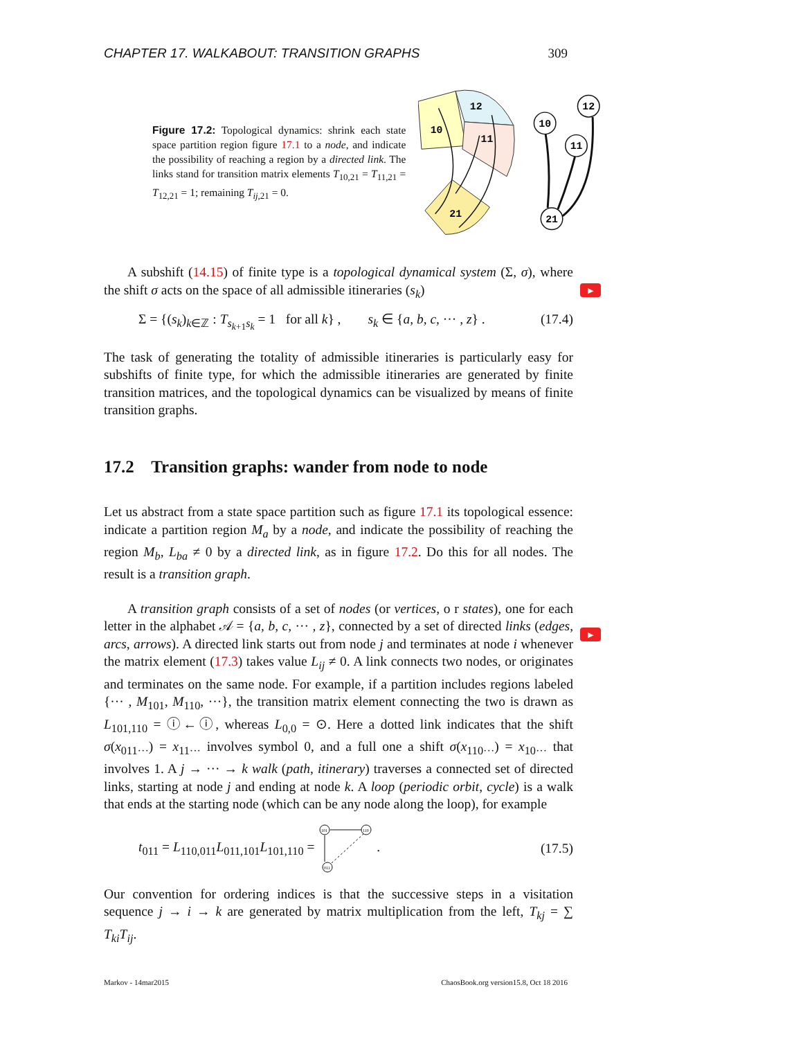CHAPTER 17. WALKABOUT: TRANSITION GRAPHS 309
Figure 17.2: Topological dynamics: shrink each state space partition region figure 17.1 to a node, and indicate the possibility of reaching a region by a directed link. The links stand for transition matrix elements T<sub>10,21</sub> = T<sub>11,21</sub> = T<sub>12,21</sub> = 1; remaining T<sub>ij,21</sub> = 0.
10
12
11
21
10
11
12
21
▶
▶
A subshift (14.15) of finite type is a topological dynamical system (Σ, σ), where the shift σ acts on the space of all admissible itineraries (s<sub>k</sub>)
Σ = {(s<sub>k</sub>)<sub>k∈ℤ</sub> : T<sub>s<sub>k+1</sub>s<sub>k</sub></sub> = 1 for all k} , s<sub>k</sub> ∈ {a, b, c, ··· , z} . (17.4)
The task of generating the totality of admissible itineraries is particularly easy for subshifts of finite type, for which the admissible itineraries are generated by finite transition matrices, and the topological dynamics can be visualized by means of finite transition graphs.
17.2 Transition graphs: wander from node to node
Let us abstract from a state space partition such as figure 17.1 its topological essence: indicate a partition region M<sub>a</sub> by a node, and indicate the possibility of reaching the region M<sub>b</sub>, L<sub>ba</sub> ≠ 0 by a directed link, as in figure 17.2. Do this for all nodes. The result is a transition graph.
A transition graph consists of a set of nodes (or vertices, o r states), one for each letter in the alphabet 𝒜 = {a, b, c, ··· , z}, connected by a set of directed links (edges, arcs, arrows). A directed link starts out from node j and terminates at node i whenever the matrix element (17.3) takes value L<sub>ij</sub> ≠ 0. A link connects two nodes, or originates and terminates on the same node. For example, if a partition includes regions labeled {··· , M<sub>101</sub>, M<sub>110</sub>, ···}, the transition matrix element connecting the two is drawn as L<sub>101,110</sub> = ⓘ←ⓘ, whereas L<sub>0,0</sub> = ⊙. Here a dotted link indicates that the shift σ(x<sub>011···</sub>) = x<sub>11···</sub> involves symbol 0, and a full one a shift σ(x<sub>110···</sub>) = x<sub>10···</sub> that involves 1. A j → ··· → k walk (path, itinerary) traverses a connected set of directed links, starting at node j and ending at node k. A loop (periodic orbit, cycle) is a walk that ends at the starting node (which can be any node along the loop), for example
t<sub>011</sub> = L<sub>110,011</sub>L<sub>011,101</sub>L<sub>101,110</sub> =
101
110
011
. (17.5)
Our convention for ordering indices is that the successive steps in a visitation sequence j → i → k are generated by matrix multiplication from the left, T<sub>kj</sub> = ∑ T<sub>ki</sub>T<sub>ij</sub>.
Markov - 14mar2015 ChaosBook.org version15.8, Oct 18 2016